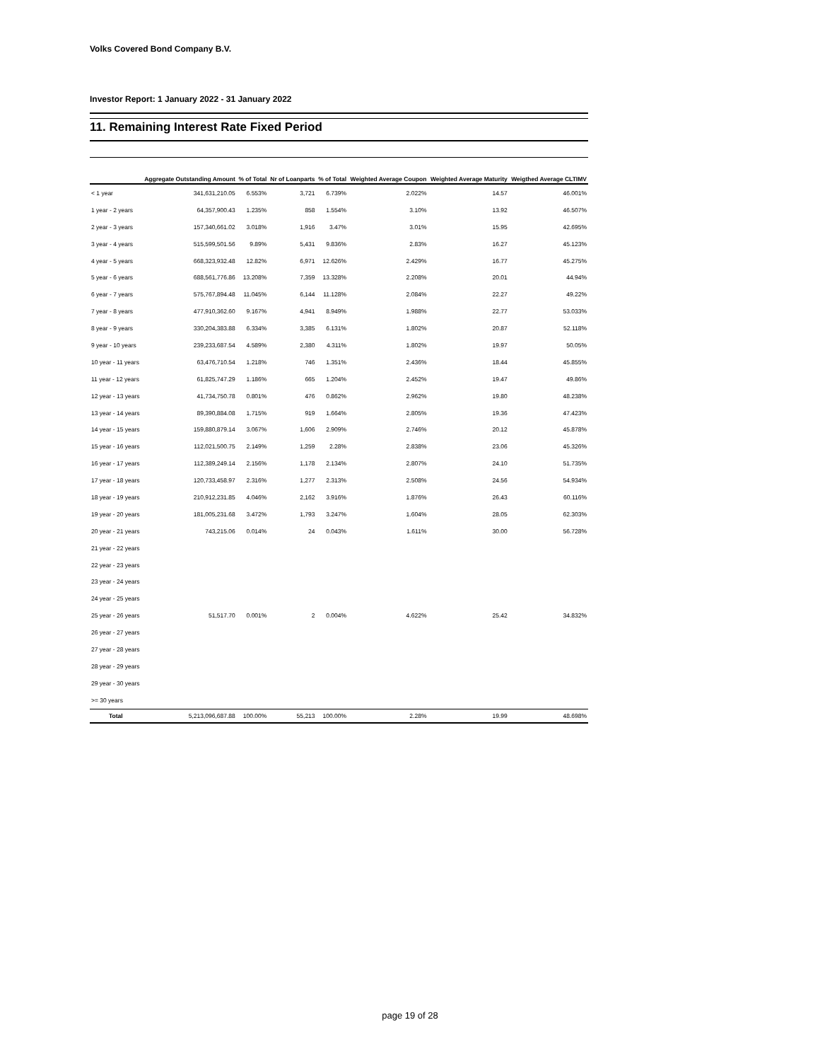Volks Covered Bond Company B.V.
Investor Report: 1 January 2022 - 31 January 2022
11. Remaining Interest Rate Fixed Period
| | Aggregate Outstanding Amount | % of Total | Nr of Loanparts | % of Total | Weighted Average Coupon | Weighted Average Maturity | Weigthed Average CLTIMV |
| --- | --- | --- | --- | --- | --- | --- | --- |
| < 1 year | 341,631,210.05 | 6.553% | 3,721 | 6.739% | 2.022% | 14.57 | 46.001% |
| 1 year - 2 years | 64,357,900.43 | 1.235% | 858 | 1.554% | 3.10% | 13.92 | 46.507% |
| 2 year - 3 years | 157,340,661.02 | 3.018% | 1,916 | 3.47% | 3.01% | 15.95 | 42.695% |
| 3 year - 4 years | 515,599,501.56 | 9.89% | 5,431 | 9.836% | 2.83% | 16.27 | 45.123% |
| 4 year - 5 years | 668,323,932.48 | 12.82% | 6,971 | 12.626% | 2.429% | 16.77 | 45.275% |
| 5 year - 6 years | 688,561,776.86 | 13.208% | 7,359 | 13.328% | 2.208% | 20.01 | 44.94% |
| 6 year - 7 years | 575,767,894.48 | 11.045% | 6,144 | 11.128% | 2.084% | 22.27 | 49.22% |
| 7 year - 8 years | 477,910,362.60 | 9.167% | 4,941 | 8.949% | 1.988% | 22.77 | 53.033% |
| 8 year - 9 years | 330,204,383.88 | 6.334% | 3,385 | 6.131% | 1.802% | 20.87 | 52.118% |
| 9 year - 10 years | 239,233,687.54 | 4.589% | 2,380 | 4.311% | 1.802% | 19.97 | 50.05% |
| 10 year - 11 years | 63,476,710.54 | 1.218% | 746 | 1.351% | 2.436% | 18.44 | 45.855% |
| 11 year - 12 years | 61,825,747.29 | 1.186% | 665 | 1.204% | 2.452% | 19.47 | 49.86% |
| 12 year - 13 years | 41,734,750.78 | 0.801% | 476 | 0.862% | 2.962% | 19.80 | 48.238% |
| 13 year - 14 years | 89,390,884.08 | 1.715% | 919 | 1.664% | 2.805% | 19.36 | 47.423% |
| 14 year - 15 years | 159,880,879.14 | 3.067% | 1,606 | 2.909% | 2.746% | 20.12 | 45.878% |
| 15 year - 16 years | 112,021,500.75 | 2.149% | 1,259 | 2.28% | 2.838% | 23.06 | 45.326% |
| 16 year - 17 years | 112,389,249.14 | 2.156% | 1,178 | 2.134% | 2.807% | 24.10 | 51.735% |
| 17 year - 18 years | 120,733,458.97 | 2.316% | 1,277 | 2.313% | 2.508% | 24.56 | 54.934% |
| 18 year - 19 years | 210,912,231.85 | 4.046% | 2,162 | 3.916% | 1.876% | 26.43 | 60.116% |
| 19 year - 20 years | 181,005,231.68 | 3.472% | 1,793 | 3.247% | 1.604% | 28.05 | 62.303% |
| 20 year - 21 years | 743,215.06 | 0.014% | 24 | 0.043% | 1.611% | 30.00 | 56.728% |
| 21 year - 22 years | | | | | | | |
| 22 year - 23 years | | | | | | | |
| 23 year - 24 years | | | | | | | |
| 24 year - 25 years | | | | | | | |
| 25 year - 26 years | 51,517.70 | 0.001% | 2 | 0.004% | 4.622% | 25.42 | 34.832% |
| 26 year - 27 years | | | | | | | |
| 27 year - 28 years | | | | | | | |
| 28 year - 29 years | | | | | | | |
| 29 year - 30 years | | | | | | | |
| >= 30 years | | | | | | | |
| Total | 5,213,096,687.88 | 100.00% | 55,213 | 100.00% | 2.28% | 19.99 | 48.698% |
page 19 of 28